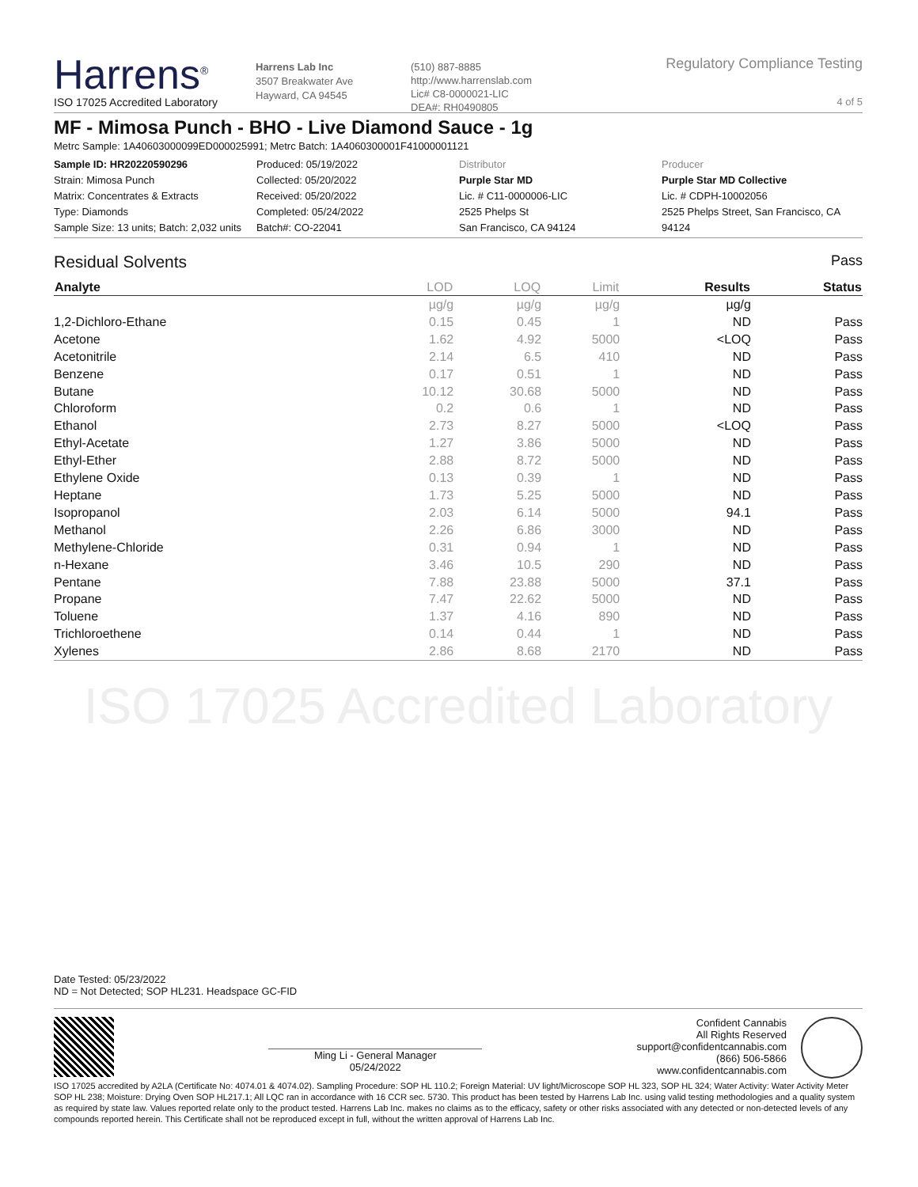Harrens<sup>®</sup>
ISO 17025 Accredited Laboratory
Harrens Lab Inc
3507 Breakwater Ave
Hayward, CA 94545
(510) 887-8885
http://www.harrenslab.com
Lic# C8-0000021-LIC
DEA#: RH0490805
Regulatory Compliance Testing
4 of 5
MF - Mimosa Punch - BHO - Live Diamond Sauce - 1g
Metrc Sample: 1A40603000099ED000025991; Metrc Batch: 1A4060300001F41000001121
Sample ID: HR20220590296
Strain: Mimosa Punch
Matrix: Concentrates & Extracts
Type: Diamonds
Sample Size: 13 units; Batch: 2,032 units
Produced: 05/19/2022
Collected: 05/20/2022
Received: 05/20/2022
Completed: 05/24/2022
Batch#: CO-22041
Distributor
Purple Star MD
Lic. # C11-0000006-LIC
2525 Phelps St
San Francisco, CA 94124
Producer
Purple Star MD Collective
Lic. # CDPH-10002056
2525 Phelps Street, San Francisco, CA 94124
Residual Solvents Pass
| Analyte | LOD | LOQ | Limit | Results | Status |
| --- | --- | --- | --- | --- | --- |
| | µg/g | µg/g | µg/g | µg/g | |
| 1,2-Dichloro-Ethane | 0.15 | 0.45 | 1 | ND | Pass |
| Acetone | 1.62 | 4.92 | 5000 | <LOQ | Pass |
| Acetonitrile | 2.14 | 6.5 | 410 | ND | Pass |
| Benzene | 0.17 | 0.51 | 1 | ND | Pass |
| Butane | 10.12 | 30.68 | 5000 | ND | Pass |
| Chloroform | 0.2 | 0.6 | 1 | ND | Pass |
| Ethanol | 2.73 | 8.27 | 5000 | <LOQ | Pass |
| Ethyl-Acetate | 1.27 | 3.86 | 5000 | ND | Pass |
| Ethyl-Ether | 2.88 | 8.72 | 5000 | ND | Pass |
| Ethylene Oxide | 0.13 | 0.39 | 1 | ND | Pass |
| Heptane | 1.73 | 5.25 | 5000 | ND | Pass |
| Isopropanol | 2.03 | 6.14 | 5000 | 94.1 | Pass |
| Methanol | 2.26 | 6.86 | 3000 | ND | Pass |
| Methylene-Chloride | 0.31 | 0.94 | 1 | ND | Pass |
| n-Hexane | 3.46 | 10.5 | 290 | ND | Pass |
| Pentane | 7.88 | 23.88 | 5000 | 37.1 | Pass |
| Propane | 7.47 | 22.62 | 5000 | ND | Pass |
| Toluene | 1.37 | 4.16 | 890 | ND | Pass |
| Trichloroethene | 0.14 | 0.44 | 1 | ND | Pass |
| Xylenes | 2.86 | 8.68 | 2170 | ND | Pass |
ISO 17025 Accredited Laboratory
Date Tested: 05/23/2022
ND = Not Detected; SOP HL231. Headspace GC-FID
Ming Li - General Manager
05/24/2022
Confident Cannabis
All Rights Reserved
support@confidentcannabis.com
(866) 506-5866
www.confidentcannabis.com
ISO 17025 accredited by A2LA (Certificate No: 4074.01 & 4074.02). Sampling Procedure: SOP HL 110.2; Foreign Material: UV light/Microscope SOP HL 323, SOP HL 324; Water Activity: Water Activity Meter SOP HL 238; Moisture: Drying Oven SOP HL217.1; All LQC ran in accordance with 16 CCR sec. 5730. This product has been tested by Harrens Lab Inc. using valid testing methodologies and a quality system as required by state law. Values reported relate only to the product tested. Harrens Lab Inc. makes no claims as to the efficacy, safety or other risks associated with any detected or non-detected levels of any compounds reported herein. This Certificate shall not be reproduced except in full, without the written approval of Harrens Lab Inc.